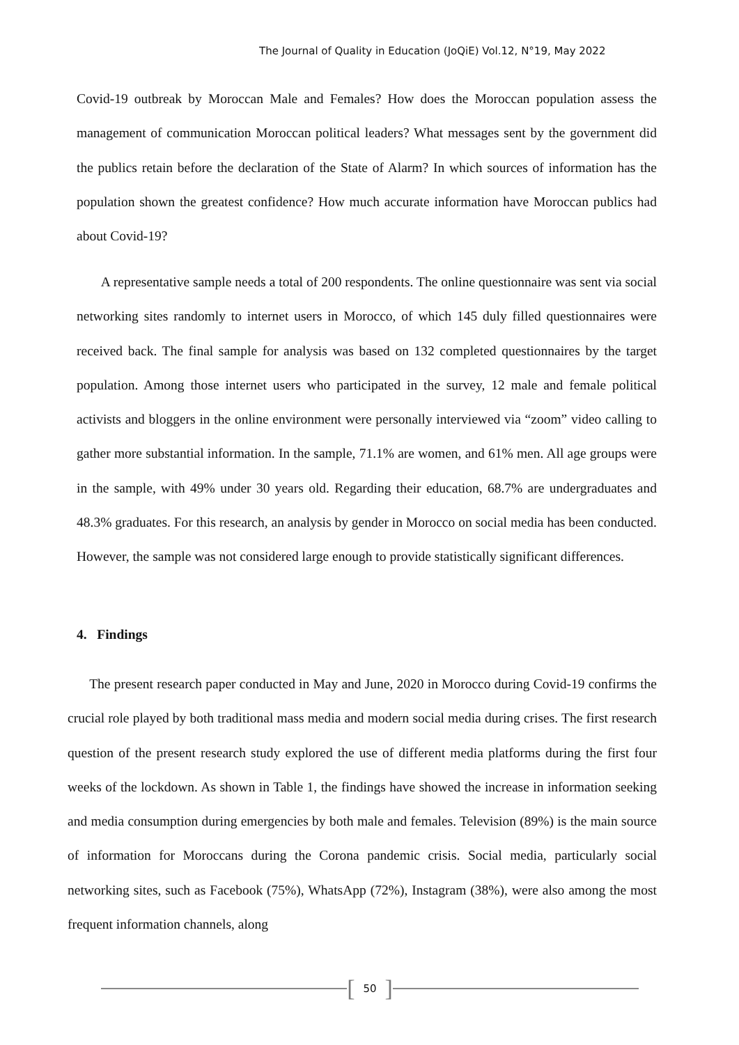The Journal of Quality in Education (JoQiE) Vol.12, N°19, May 2022
Covid-19 outbreak by Moroccan Male and Females? How does the Moroccan population assess the management of communication Moroccan political leaders? What messages sent by the government did the publics retain before the declaration of the State of Alarm? In which sources of information has the population shown the greatest confidence? How much accurate information have Moroccan publics had about Covid-19?
A representative sample needs a total of 200 respondents. The online questionnaire was sent via social networking sites randomly to internet users in Morocco, of which 145 duly filled questionnaires were received back. The final sample for analysis was based on 132 completed questionnaires by the target population. Among those internet users who participated in the survey, 12 male and female political activists and bloggers in the online environment were personally interviewed via “zoom” video calling to gather more substantial information. In the sample, 71.1% are women, and 61% men. All age groups were in the sample, with 49% under 30 years old. Regarding their education, 68.7% are undergraduates and 48.3% graduates. For this research, an analysis by gender in Morocco on social media has been conducted. However, the sample was not considered large enough to provide statistically significant differences.
4. Findings
The present research paper conducted in May and June, 2020 in Morocco during Covid-19 confirms the crucial role played by both traditional mass media and modern social media during crises. The first research question of the present research study explored the use of different media platforms during the first four weeks of the lockdown. As shown in Table 1, the findings have showed the increase in information seeking and media consumption during emergencies by both male and females. Television (89%) is the main source of information for Moroccans during the Corona pandemic crisis. Social media, particularly social networking sites, such as Facebook (75%), WhatsApp (72%), Instagram (38%), were also among the most frequent information channels, along
[50]